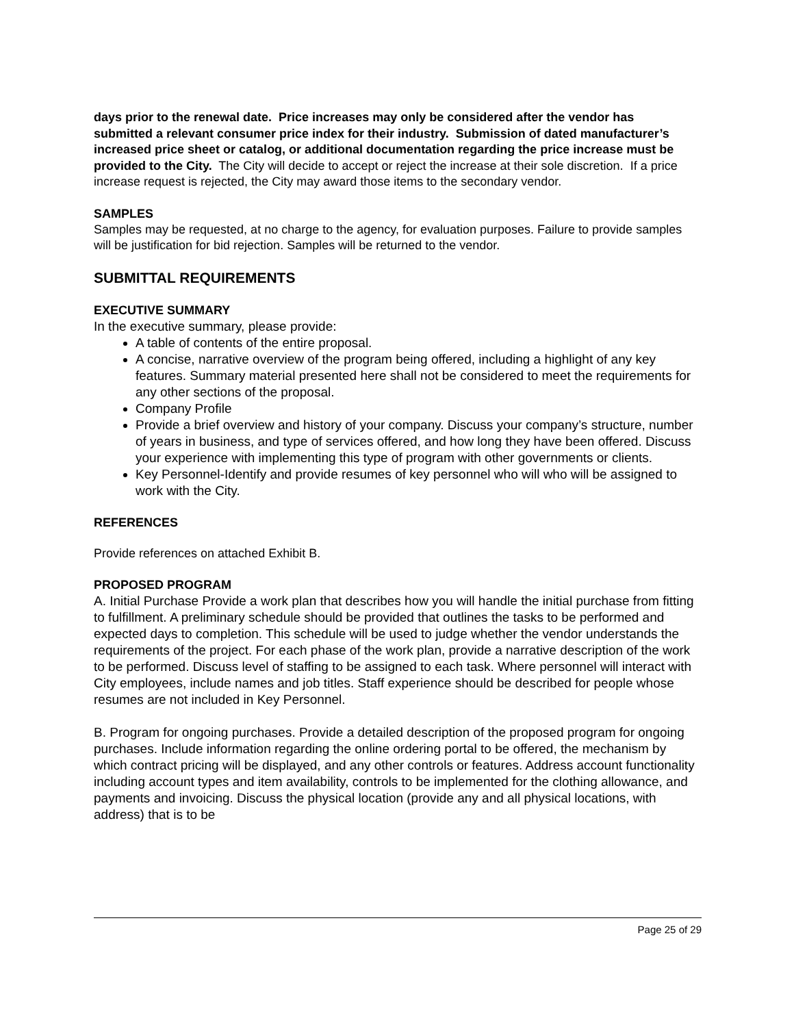days prior to the renewal date. Price increases may only be considered after the vendor has submitted a relevant consumer price index for their industry. Submission of dated manufacturer’s increased price sheet or catalog, or additional documentation regarding the price increase must be provided to the City. The City will decide to accept or reject the increase at their sole discretion. If a price increase request is rejected, the City may award those items to the secondary vendor.
SAMPLES
Samples may be requested, at no charge to the agency, for evaluation purposes. Failure to provide samples will be justification for bid rejection. Samples will be returned to the vendor.
SUBMITTAL REQUIREMENTS
EXECUTIVE SUMMARY
In the executive summary, please provide:
A table of contents of the entire proposal.
A concise, narrative overview of the program being offered, including a highlight of any key features. Summary material presented here shall not be considered to meet the requirements for any other sections of the proposal.
Company Profile
Provide a brief overview and history of your company. Discuss your company’s structure, number of years in business, and type of services offered, and how long they have been offered. Discuss your experience with implementing this type of program with other governments or clients.
Key Personnel-Identify and provide resumes of key personnel who will who will be assigned to work with the City.
REFERENCES
Provide references on attached Exhibit B.
PROPOSED PROGRAM
A. Initial Purchase Provide a work plan that describes how you will handle the initial purchase from fitting to fulfillment. A preliminary schedule should be provided that outlines the tasks to be performed and expected days to completion. This schedule will be used to judge whether the vendor understands the requirements of the project. For each phase of the work plan, provide a narrative description of the work to be performed. Discuss level of staffing to be assigned to each task. Where personnel will interact with City employees, include names and job titles. Staff experience should be described for people whose resumes are not included in Key Personnel.
B. Program for ongoing purchases. Provide a detailed description of the proposed program for ongoing purchases. Include information regarding the online ordering portal to be offered, the mechanism by which contract pricing will be displayed, and any other controls or features. Address account functionality including account types and item availability, controls to be implemented for the clothing allowance, and payments and invoicing. Discuss the physical location (provide any and all physical locations, with address) that is to be
Page 25 of 29